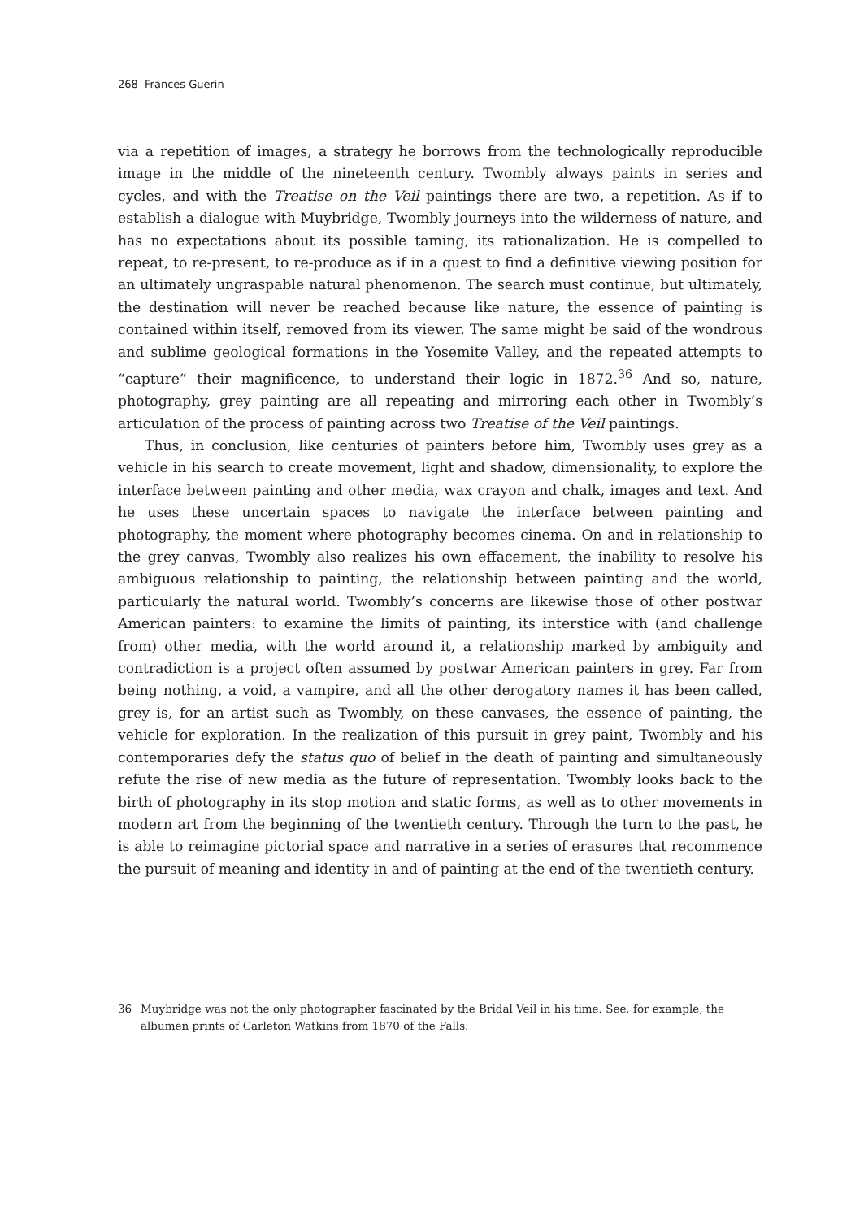268 Frances Guerin
via a repetition of images, a strategy he borrows from the technologically reproducible image in the middle of the nineteenth century. Twombly always paints in series and cycles, and with the Treatise on the Veil paintings there are two, a repetition. As if to establish a dialogue with Muybridge, Twombly journeys into the wilderness of nature, and has no expectations about its possible taming, its rationalization. He is compelled to repeat, to re-present, to re-produce as if in a quest to find a definitive viewing position for an ultimately ungraspable natural phenomenon. The search must continue, but ultimately, the destination will never be reached because like nature, the essence of painting is contained within itself, removed from its viewer. The same might be said of the wondrous and sublime geological formations in the Yosemite Valley, and the repeated attempts to “capture” their magnificence, to understand their logic in 1872.<sup>36</sup> And so, nature, photography, grey painting are all repeating and mirroring each other in Twombly’s articulation of the process of painting across two Treatise of the Veil paintings.
Thus, in conclusion, like centuries of painters before him, Twombly uses grey as a vehicle in his search to create movement, light and shadow, dimensionality, to explore the interface between painting and other media, wax crayon and chalk, images and text. And he uses these uncertain spaces to navigate the interface between painting and photography, the moment where photography becomes cinema. On and in relationship to the grey canvas, Twombly also realizes his own effacement, the inability to resolve his ambiguous relationship to painting, the relationship between painting and the world, particularly the natural world. Twombly’s concerns are likewise those of other postwar American painters: to examine the limits of painting, its interstice with (and challenge from) other media, with the world around it, a relationship marked by ambiguity and contradiction is a project often assumed by postwar American painters in grey. Far from being nothing, a void, a vampire, and all the other derogatory names it has been called, grey is, for an artist such as Twombly, on these canvases, the essence of painting, the vehicle for exploration. In the realization of this pursuit in grey paint, Twombly and his contemporaries defy the status quo of belief in the death of painting and simultaneously refute the rise of new media as the future of representation. Twombly looks back to the birth of photography in its stop motion and static forms, as well as to other movements in modern art from the beginning of the twentieth century. Through the turn to the past, he is able to reimagine pictorial space and narrative in a series of erasures that recommence the pursuit of meaning and identity in and of painting at the end of the twentieth century.
36 Muybridge was not the only photographer fascinated by the Bridal Veil in his time. See, for example, the albumen prints of Carleton Watkins from 1870 of the Falls.